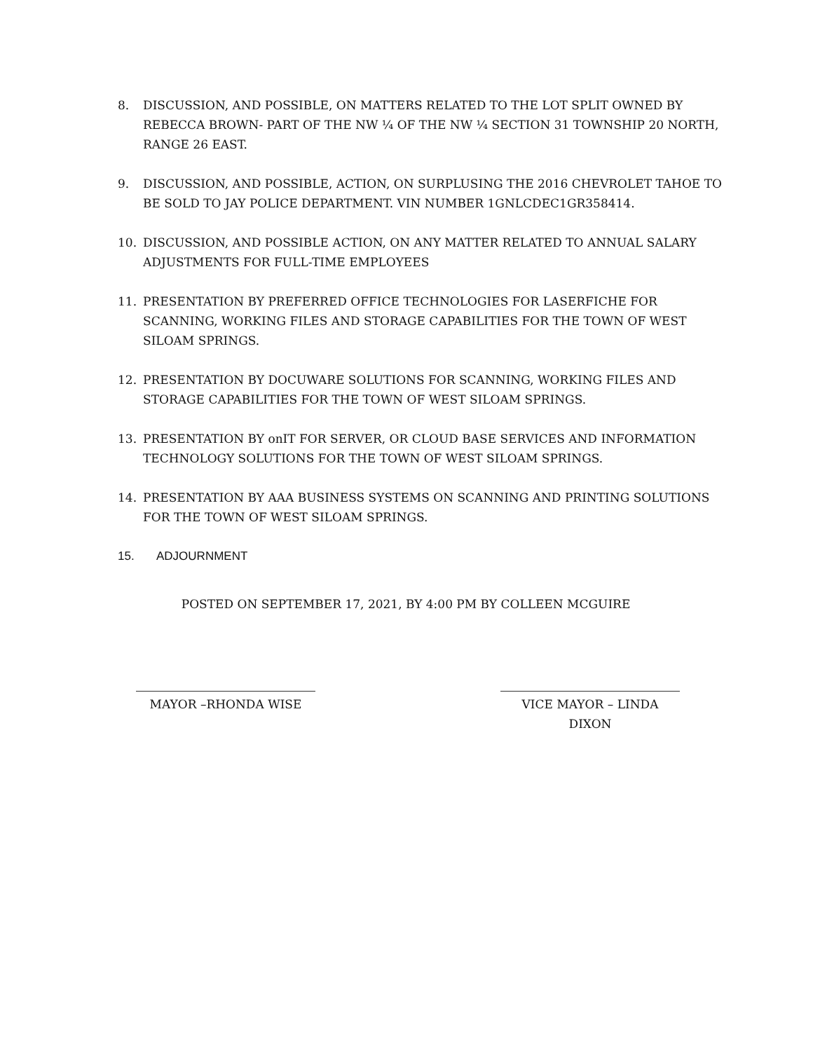8. DISCUSSION, AND POSSIBLE, ON MATTERS RELATED TO THE LOT SPLIT OWNED BY REBECCA BROWN- PART OF THE NW ¼ OF THE NW ¼ SECTION 31 TOWNSHIP 20 NORTH, RANGE 26 EAST.
9. DISCUSSION, AND POSSIBLE, ACTION, ON SURPLUSING THE 2016 CHEVROLET TAHOE TO BE SOLD TO JAY POLICE DEPARTMENT. VIN NUMBER 1GNLCDEC1GR358414.
10. DISCUSSION, AND POSSIBLE ACTION, ON ANY MATTER RELATED TO ANNUAL SALARY ADJUSTMENTS FOR FULL-TIME EMPLOYEES
11. PRESENTATION BY PREFERRED OFFICE TECHNOLOGIES FOR LASERFICHE FOR SCANNING, WORKING FILES AND STORAGE CAPABILITIES FOR THE TOWN OF WEST SILOAM SPRINGS.
12. PRESENTATION BY DOCUWARE SOLUTIONS FOR SCANNING, WORKING FILES AND STORAGE CAPABILITIES FOR THE TOWN OF WEST SILOAM SPRINGS.
13. PRESENTATION BY onIT FOR SERVER, OR CLOUD BASE SERVICES AND INFORMATION TECHNOLOGY SOLUTIONS FOR THE TOWN OF WEST SILOAM SPRINGS.
14. PRESENTATION BY AAA BUSINESS SYSTEMS ON SCANNING AND PRINTING SOLUTIONS FOR THE TOWN OF WEST SILOAM SPRINGS.
15. ADJOURNMENT
POSTED ON SEPTEMBER 17, 2021, BY 4:00 PM BY COLLEEN MCGUIRE
MAYOR –RHONDA WISE VICE MAYOR – LINDA DIXON